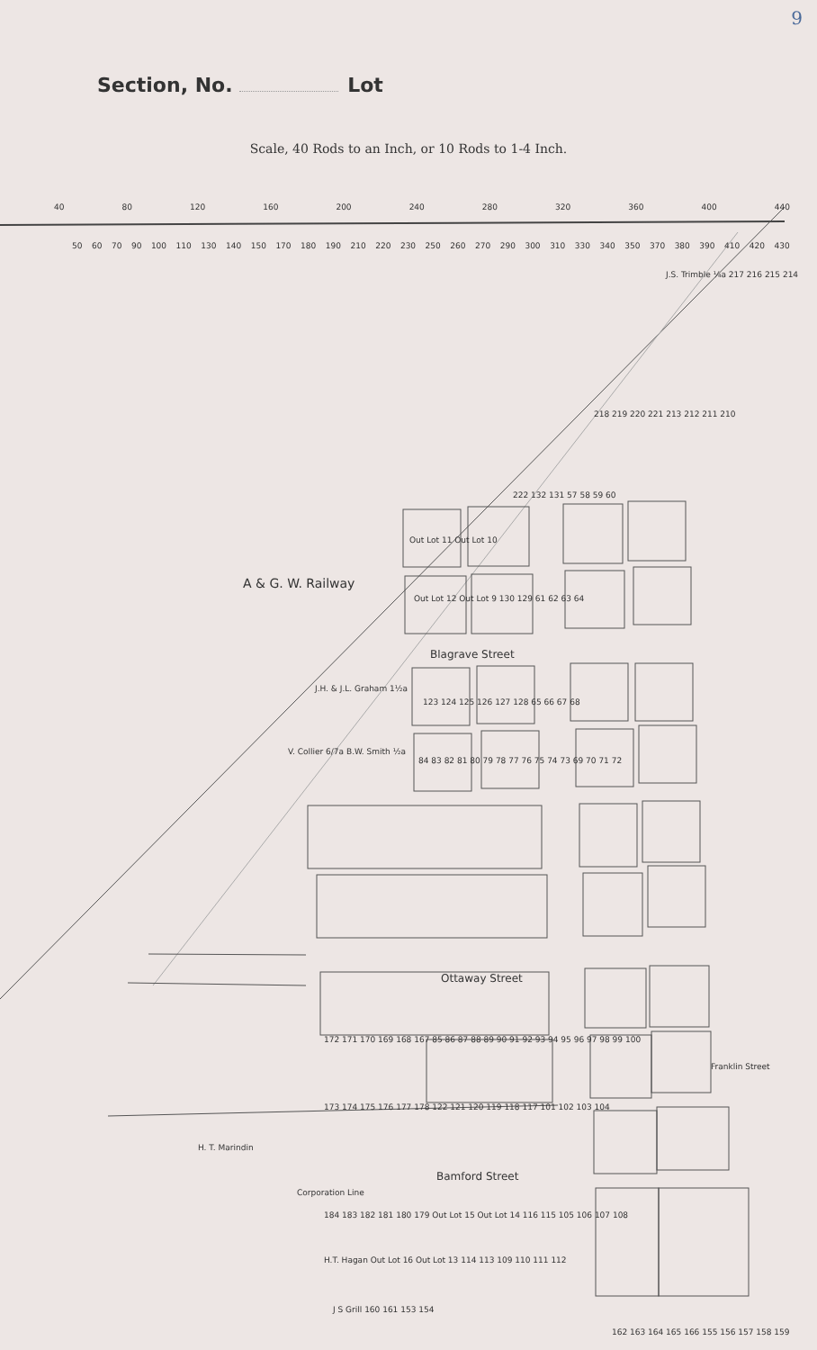9
Section, No. Lot
Scale, 40 Rods to an Inch, or 10 Rods to 1-4 Inch.
40 80 120 160 200 240 280 320 360 400 440
50 60 70 90 100 110 130 140 150 170 180 190 210 220 230 250 260 270 290 300 310 330 340 350 370 380 390 410 420 430
J.S. Trimble ¼a 217 216 215 214
218 219 220 221 213 212 211 210
222 132 131 57 58 59 60
Out Lot 11 Out Lot 10
Out Lot 12 Out Lot 9 130 129 61 62 63 64
A & G. W. Railway
Blagrave Street
J.H. & J.L. Graham 1½a
123 124 125 126 127 128 65 66 67 68
V. Collier 6/7a B.W. Smith ½a
84 83 82 81 80 79 78 77 76 75 74 73 69 70 71 72
Ottaway Street
172 171 170 169 168 167 85 86 87 88 89 90 91 92 93 94 95 96 97 98 99 100
Franklin Street
173 174 175 176 177 178 122 121 120 119 118 117 101 102 103 104
H. T. Marindin
Bamford Street
Corporation Line
184 183 182 181 180 179 Out Lot 15 Out Lot 14 116 115 105 106 107 108
H.T. Hagan Out Lot 16 Out Lot 13 114 113 109 110 111 112
J S Grill 160 161 153 154
162 163 164 165 166 155 156 157 158 159